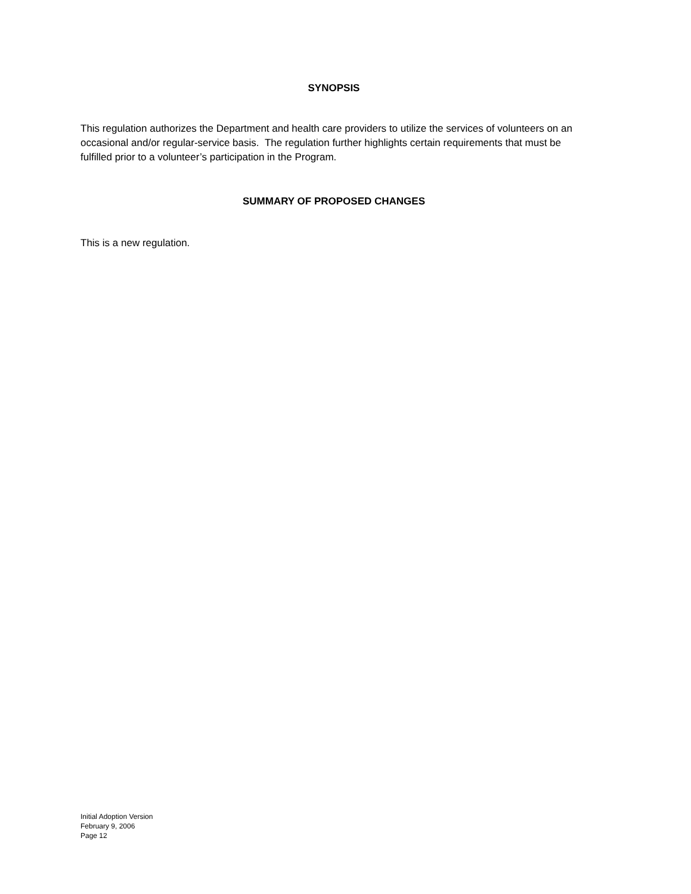SYNOPSIS
This regulation authorizes the Department and health care providers to utilize the services of volunteers on an occasional and/or regular-service basis. The regulation further highlights certain requirements that must be fulfilled prior to a volunteer’s participation in the Program.
SUMMARY OF PROPOSED CHANGES
This is a new regulation.
Initial Adoption Version
February 9, 2006
Page 12